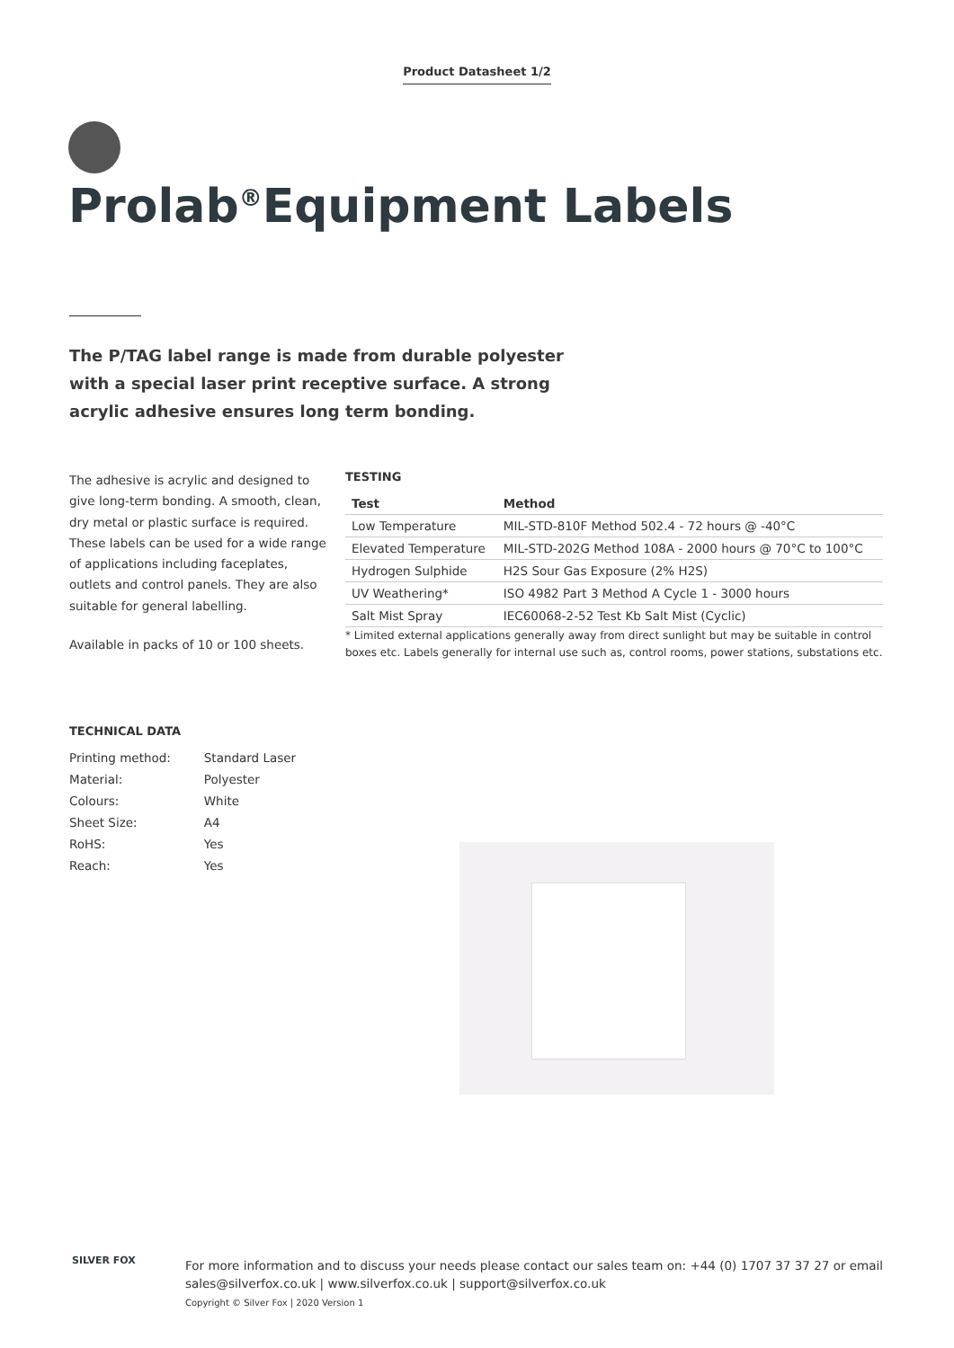Product Datasheet 1/2
Prolab<sup>®</sup>Equipment Labels
The P/TAG label range is made from durable polyester with a special laser print receptive surface. A strong acrylic adhesive ensures long term bonding.
The adhesive is acrylic and designed to give long-term bonding. A smooth, clean, dry metal or plastic surface is required. These labels can be used for a wide range of applications including faceplates, outlets and control panels. They are also suitable for general labelling.
Available in packs of 10 or 100 sheets.
TESTING
| Test | Method |
| --- | --- |
| Low Temperature | MIL-STD-810F Method 502.4 - 72 hours @ -40°C |
| Elevated Temperature | MIL-STD-202G Method 108A - 2000 hours @ 70°C to 100°C |
| Hydrogen Sulphide | H2S Sour Gas Exposure (2% H2S) |
| UV Weathering* | ISO 4982 Part 3 Method A Cycle 1 - 3000 hours |
| Salt Mist Spray | IEC60068-2-52 Test Kb Salt Mist (Cyclic) |
* Limited external applications generally away from direct sunlight but may be suitable in control boxes etc. Labels generally for internal use such as, control rooms, power stations, substations etc.
TECHNICAL DATA
| Printing method: | Standard Laser |
| Material: | Polyester |
| Colours: | White |
| Sheet Size: | A4 |
| RoHS: | Yes |
| Reach: | Yes |
SILVER FOX
For more information and to discuss your needs please contact our sales team on: +44 (0) 1707 37 37 27 or email
sales@silverfox.co.uk | www.silverfox.co.uk | support@silverfox.co.uk
Copyright © Silver Fox | 2020 Version 1